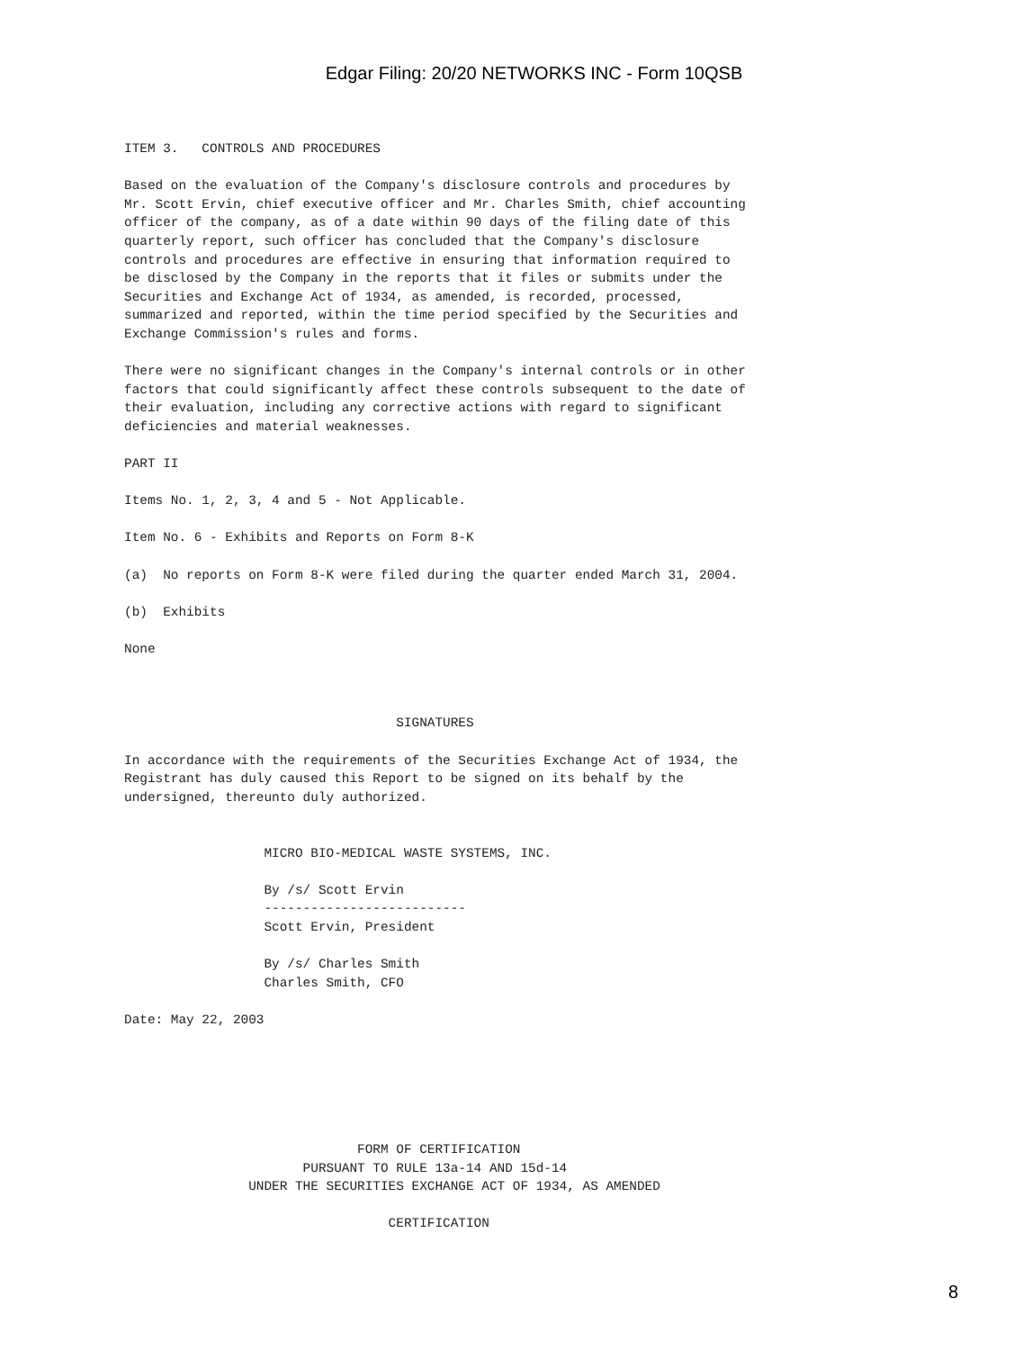Edgar Filing: 20/20 NETWORKS INC - Form 10QSB
ITEM 3.   CONTROLS AND PROCEDURES

Based on the evaluation of the Company's disclosure controls and procedures by
Mr. Scott Ervin, chief executive officer and Mr. Charles Smith, chief accounting
officer of the company, as of a date within 90 days of the filing date of this
quarterly report, such officer has concluded that the Company's disclosure
controls and procedures are effective in ensuring that information required to
be disclosed by the Company in the reports that it files or submits under the
Securities and Exchange Act of 1934, as amended, is recorded, processed,
summarized and reported, within the time period specified by the Securities and
Exchange Commission's rules and forms.

There were no significant changes in the Company's internal controls or in other
factors that could significantly affect these controls subsequent to the date of
their evaluation, including any corrective actions with regard to significant
deficiencies and material weaknesses.

PART II

Items No. 1, 2, 3, 4 and 5 - Not Applicable.

Item No. 6 - Exhibits and Reports on Form 8-K

(a)  No reports on Form 8-K were filed during the quarter ended March 31, 2004.

(b)  Exhibits

None



                                   SIGNATURES

In accordance with the requirements of the Securities Exchange Act of 1934, the
Registrant has duly caused this Report to be signed on its behalf by the
undersigned, thereunto duly authorized.


                  MICRO BIO-MEDICAL WASTE SYSTEMS, INC.

                  By /s/ Scott Ervin
                  --------------------------
                  Scott Ervin, President

                  By /s/ Charles Smith
                  Charles Smith, CFO

Date: May 22, 2003






                              FORM OF CERTIFICATION
                       PURSUANT TO RULE 13a-14 AND 15d-14
                UNDER THE SECURITIES EXCHANGE ACT OF 1934, AS AMENDED

                                  CERTIFICATION
8